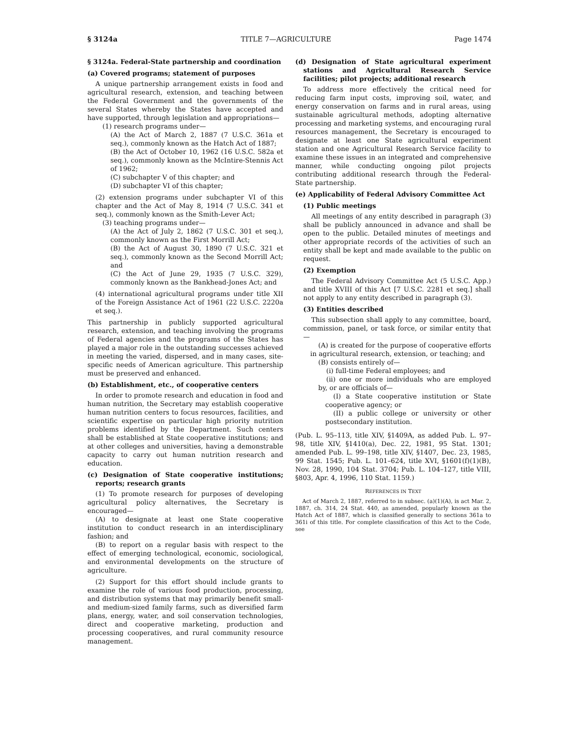§ 3124a TITLE 7—AGRICULTURE Page 1474
§ 3124a. Federal-State partnership and coordination
(a) Covered programs; statement of purposes
A unique partnership arrangement exists in food and agricultural research, extension, and teaching between the Federal Government and the governments of the several States whereby the States have accepted and have supported, through legislation and appropriations—
(1) research programs under—
(A) the Act of March 2, 1887 (7 U.S.C. 361a et seq.), commonly known as the Hatch Act of 1887;
(B) the Act of October 10, 1962 (16 U.S.C. 582a et seq.), commonly known as the McIntire-Stennis Act of 1962;
(C) subchapter V of this chapter; and
(D) subchapter VI of this chapter;
(2) extension programs under subchapter VI of this chapter and the Act of May 8, 1914 (7 U.S.C. 341 et seq.), commonly known as the Smith-Lever Act;
(3) teaching programs under—
(A) the Act of July 2, 1862 (7 U.S.C. 301 et seq.), commonly known as the First Morrill Act;
(B) the Act of August 30, 1890 (7 U.S.C. 321 et seq.), commonly known as the Second Morrill Act; and
(C) the Act of June 29, 1935 (7 U.S.C. 329), commonly known as the Bankhead-Jones Act; and
(4) international agricultural programs under title XII of the Foreign Assistance Act of 1961 (22 U.S.C. 2220a et seq.).
This partnership in publicly supported agricultural research, extension, and teaching involving the programs of Federal agencies and the programs of the States has played a major role in the outstanding successes achieved in meeting the varied, dispersed, and in many cases, site-specific needs of American agriculture. This partnership must be preserved and enhanced.
(b) Establishment, etc., of cooperative centers
In order to promote research and education in food and human nutrition, the Secretary may establish cooperative human nutrition centers to focus resources, facilities, and scientific expertise on particular high priority nutrition problems identified by the Department. Such centers shall be established at State cooperative institutions; and at other colleges and universities, having a demonstrable capacity to carry out human nutrition research and education.
(c) Designation of State cooperative institutions; reports; research grants
(1) To promote research for purposes of developing agricultural policy alternatives, the Secretary is encouraged—
(A) to designate at least one State cooperative institution to conduct research in an interdisciplinary fashion; and
(B) to report on a regular basis with respect to the effect of emerging technological, economic, sociological, and environmental developments on the structure of agriculture.
(2) Support for this effort should include grants to examine the role of various food production, processing, and distribution systems that may primarily benefit small- and medium-sized family farms, such as diversified farm plans, energy, water, and soil conservation technologies, direct and cooperative marketing, production and processing cooperatives, and rural community resource management.
(d) Designation of State agricultural experiment stations and Agricultural Research Service facilities; pilot projects; additional research
To address more effectively the critical need for reducing farm input costs, improving soil, water, and energy conservation on farms and in rural areas, using sustainable agricultural methods, adopting alternative processing and marketing systems, and encouraging rural resources management, the Secretary is encouraged to designate at least one State agricultural experiment station and one Agricultural Research Service facility to examine these issues in an integrated and comprehensive manner, while conducting ongoing pilot projects contributing additional research through the Federal-State partnership.
(e) Applicability of Federal Advisory Committee Act
(1) Public meetings
All meetings of any entity described in paragraph (3) shall be publicly announced in advance and shall be open to the public. Detailed minutes of meetings and other appropriate records of the activities of such an entity shall be kept and made available to the public on request.
(2) Exemption
The Federal Advisory Committee Act (5 U.S.C. App.) and title XVIII of this Act [7 U.S.C. 2281 et seq.] shall not apply to any entity described in paragraph (3).
(3) Entities described
This subsection shall apply to any committee, board, commission, panel, or task force, or similar entity that—
(A) is created for the purpose of cooperative efforts in agricultural research, extension, or teaching; and
(B) consists entirely of—
(i) full-time Federal employees; and
(ii) one or more individuals who are employed by, or are officials of—
(I) a State cooperative institution or State cooperative agency; or
(II) a public college or university or other postsecondary institution.
(Pub. L. 95–113, title XIV, §1409A, as added Pub. L. 97–98, title XIV, §1410(a), Dec. 22, 1981, 95 Stat. 1301; amended Pub. L. 99–198, title XIV, §1407, Dec. 23, 1985, 99 Stat. 1545; Pub. L. 101–624, title XVI, §1601(f)(1)(B), Nov. 28, 1990, 104 Stat. 3704; Pub. L. 104–127, title VIII, §803, Apr. 4, 1996, 110 Stat. 1159.)
REFERENCES IN TEXT
Act of March 2, 1887, referred to in subsec. (a)(1)(A), is act Mar. 2, 1887, ch. 314, 24 Stat. 440, as amended, popularly known as the Hatch Act of 1887, which is classified generally to sections 361a to 361i of this title. For complete classification of this Act to the Code, see